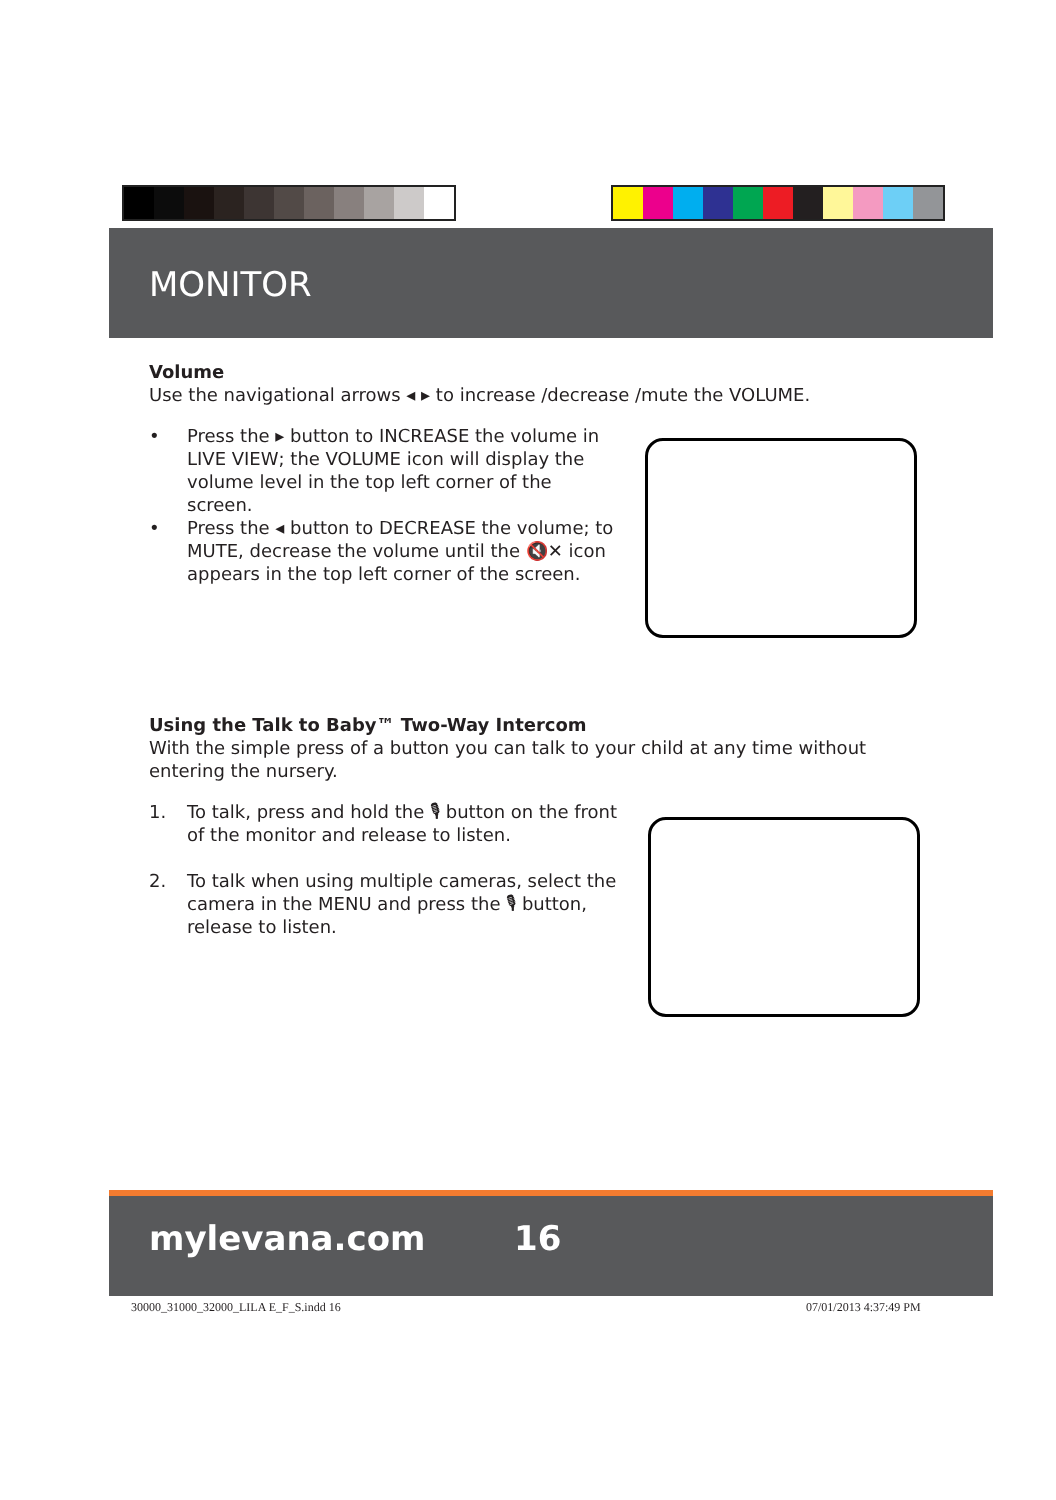MONITOR
Volume
Use the navigational arrows ◂ ▸ to increase /decrease /mute the VOLUME.
• Press the ▸ button to INCREASE the volume in LIVE VIEW; the VOLUME icon will display the volume level in the top left corner of the screen.
• Press the ◂ button to DECREASE the volume; to MUTE, decrease the volume until the 🔇✕ icon appears in the top left corner of the screen.
Using the Talk to Baby™ Two-Way Intercom
With the simple press of a button you can talk to your child at any time without entering the nursery.
1. To talk, press and hold the 🎙 button on the front of the monitor and release to listen.
2. To talk when using multiple cameras, select the camera in the MENU and press the 🎙 button, release to listen.
mylevana.com 16
30000_31000_32000_LILA E_F_S.indd 16
07/01/2013 4:37:49 PM